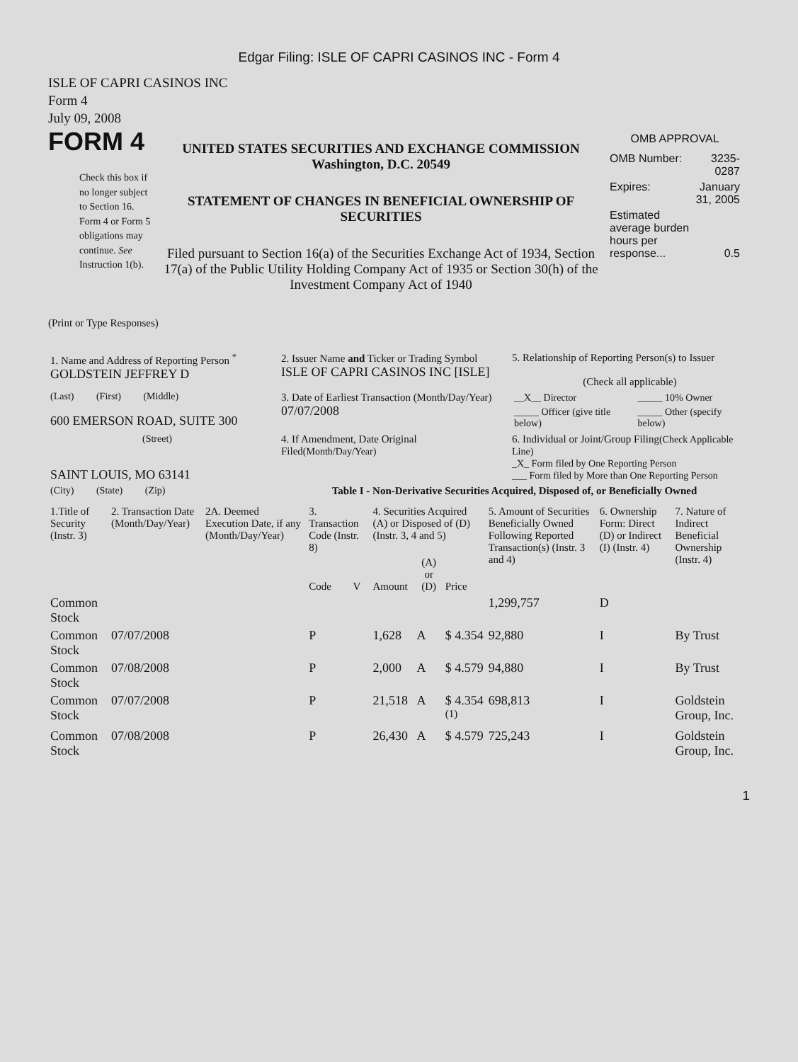Edgar Filing: ISLE OF CAPRI CASINOS INC - Form 4
ISLE OF CAPRI CASINOS INC
Form 4
July 09, 2008
FORM 4
Check this box if no longer subject to Section 16. Form 4 or Form 5 obligations may continue. See Instruction 1(b).
UNITED STATES SECURITIES AND EXCHANGE COMMISSION
Washington, D.C. 20549
STATEMENT OF CHANGES IN BENEFICIAL OWNERSHIP OF SECURITIES
Filed pursuant to Section 16(a) of the Securities Exchange Act of 1934, Section 17(a) of the Public Utility Holding Company Act of 1935 or Section 30(h) of the Investment Company Act of 1940
OMB APPROVAL
| OMB Number: | 3235-0287 |
| Expires: | January 31, 2005 |
| Estimated average burden hours per response... | 0.5 |
(Print or Type Responses)
| 1. Name and Address of Reporting Person <sup>*</sup> GOLDSTEIN JEFFREY D | 2. Issuer Name and Ticker or Trading Symbol ISLE OF CAPRI CASINOS INC [ISLE] | 5. Relationship of Reporting Person(s) to Issuer (Check all applicable) |
| (Last) (First) (Middle) 600 EMERSON ROAD, SUITE 300 | 3. Date of Earliest Transaction (Month/Day/Year) 07/07/2008 | / __X__ Director / _____ 10% Owner / / _____ Officer (give title below) / _____ Other (specify below) / |
| (Street) SAINT LOUIS, MO 63141 | 4. If Amendment, Date Original Filed (Month/Day/Year) | 6. Individual or Joint/Group Filing (Check Applicable Line) _X_ Form filed by One Reporting Person ___ Form filed by More than One Reporting Person |
| (City) (State) (Zip) | Table I - Non-Derivative Securities Acquired, Disposed of, or Beneficially Owned | |
| 1.Title of Security (Instr. 3) | 2. Transaction Date (Month/Day/Year) | 2A. Deemed Execution Date, if any (Month/Day/Year) | 3. Transaction Code (Instr. 8) | | 4. Securities Acquired (A) or Disposed of (D) (Instr. 3, 4 and 5) | | | 5. Amount of Securities Beneficially Owned Following Reported Transaction(s) (Instr. 3 and 4) | 6. Ownership Form: Direct (D) or Indirect (I) (Instr. 4) | 7. Nature of Indirect Beneficial Ownership (Instr. 4) |
| --- | --- | --- | --- | --- | --- | --- | --- | --- | --- | --- |
| | | | Code | V | Amount | (A) or (D) | Price | | | |
| Common Stock | | | | | | | | 1,299,757 | D | |
| Common Stock | 07/07/2008 | | P | | 1,628 | A | $ 4.354 | 92,880 | I | By Trust |
| Common Stock | 07/08/2008 | | P | | 2,000 | A | $ 4.579 | 94,880 | I | By Trust |
| Common Stock | 07/07/2008 | | P | | 21,518 | A | $ 4.354 <sup>(1)</sup> | 698,813 | I | Goldstein Group, Inc. |
| Common Stock | 07/08/2008 | | P | | 26,430 | A | $ 4.579 | 725,243 | I | Goldstein Group, Inc. |
1